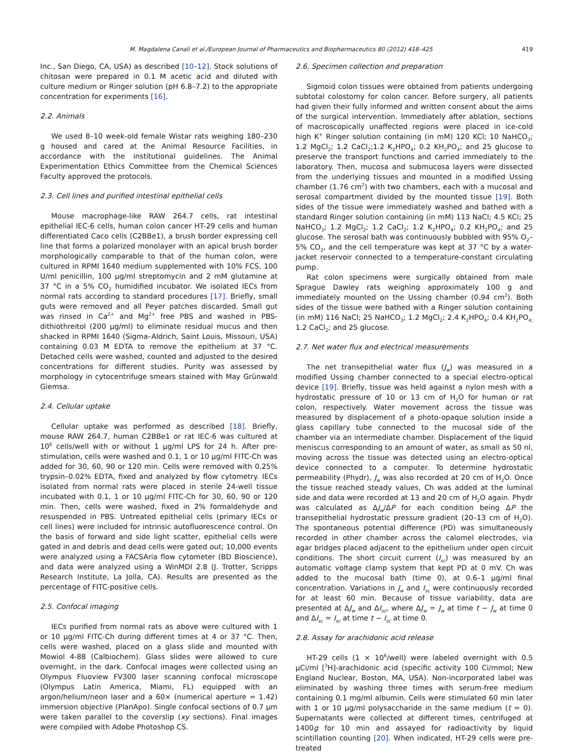M. Magdalena Canali et al./European Journal of Pharmaceutics and Biopharmaceutics 80 (2012) 418–425 419
Inc., San Diego, CA, USA) as described [10–12]. Stock solutions of chitosan were prepared in 0.1 M acetic acid and diluted with culture medium or Ringer solution (pH 6.8–7.2) to the appropriate concentration for experiments [16].
2.2. Animals
We used 8–10 week-old female Wistar rats weighing 180–230 g housed and cared at the Animal Resource Facilities, in accordance with the institutional guidelines. The Animal Experimentation Ethics Committee from the Chemical Sciences Faculty approved the protocols.
2.3. Cell lines and purified intestinal epithelial cells
Mouse macrophage-like RAW 264.7 cells, rat intestinal epithelial IEC-6 cells, human colon cancer HT-29 cells and human differentiated Caco cells (C2BBe1), a brush border expressing cell line that forms a polarized monolayer with an apical brush border morphologically comparable to that of the human colon, were cultured in RPMI 1640 medium supplemented with 10% FCS, 100 U/ml penicillin, 100 μg/ml streptomycin and 2 mM glutamine at 37 °C in a 5% CO<sub>2</sub> humidified incubator. We isolated IECs from normal rats according to standard procedures [17]. Briefly, small guts were removed and all Peyer patches discarded. Small gut was rinsed in Ca<sup>2+</sup> and Mg<sup>2+</sup> free PBS and washed in PBS-dithiothreitol (200 μg/ml) to eliminate residual mucus and then shacked in RPMI 1640 (Sigma–Aldrich, Saint Louis, Missouri, USA) containing 0.03 M EDTA to remove the epithelium at 37 °C. Detached cells were washed, counted and adjusted to the desired concentrations for different studies. Purity was assessed by morphology in cytocentrifuge smears stained with May Grünwald Giemsa.
2.4. Cellular uptake
Cellular uptake was performed as described [18]. Briefly, mouse RAW 264.7, human C2BBe1 or rat IEC-6 was cultured at 10<sup>6</sup> cells/well with or without 1 μg/ml LPS for 24 h. After pre-stimulation, cells were washed and 0.1, 1 or 10 μg/ml FITC-Ch was added for 30, 60, 90 or 120 min. Cells were removed with 0.25% trypsin–0.02% EDTA, fixed and analyzed by flow cytometry. IECs isolated from normal rats were placed in sterile 24-well tissue incubated with 0.1, 1 or 10 μg/ml FITC-Ch for 30, 60, 90 or 120 min. Then, cells were washed, fixed in 2% formaldehyde and resuspended in PBS. Untreated epithelial cells (primary IECs or cell lines) were included for intrinsic autofluorescence control. On the basis of forward and side light scatter, epithelial cells were gated in and debris and dead cells were gated out; 10,000 events were analyzed using a FACSAria flow cytometer (BD Bioscience), and data were analyzed using a WinMDI 2.8 (J. Trotter, Scripps Research Institute, La Jolla, CA). Results are presented as the percentage of FITC-positive cells.
2.5. Confocal imaging
IECs purified from normal rats as above were cultured with 1 or 10 μg/ml FITC-Ch during different times at 4 or 37 °C. Then, cells were washed, placed on a glass slide and mounted with Mowiol 4-88 (Calbiochem). Glass slides were allowed to cure overnight, in the dark. Confocal images were collected using an Olympus Fluoview FV300 laser scanning confocal microscope (Olympus Latin America, Miami, FL) equipped with an argon/helium/neon laser and a 60× (numerical aperture = 1.42) immersion objective (PlanApo). Single confocal sections of 0.7 μm were taken parallel to the coverslip (xy sections). Final images were compiled with Adobe Photoshop CS.
2.6. Specimen collection and preparation
Sigmoid colon tissues were obtained from patients undergoing subtotal colostomy for colon cancer. Before surgery, all patients had given their fully informed and written consent about the aims of the surgical intervention. Immediately after ablation, sections of macroscopically unaffected regions were placed in ice-cold high K<sup>+</sup> Ringer solution containing (in mM) 120 KCl; 10 NaHCO<sub>3</sub>; 1.2 MgCl<sub>2</sub>; 1.2 CaCl<sub>2</sub>;1.2 K<sub>2</sub>HPO<sub>4</sub>; 0.2 KH<sub>2</sub>PO<sub>4</sub>; and 25 glucose to preserve the transport functions and carried immediately to the laboratory. Then, mucosa and submucosa layers were dissected from the underlying tissues and mounted in a modified Ussing chamber (1.76 cm<sup>2</sup>) with two chambers, each with a mucosal and serosal compartment divided by the mounted tissue [19]. Both sides of the tissue were immediately washed and bathed with a standard Ringer solution containing (in mM) 113 NaCl; 4.5 KCl; 25 NaHCO<sub>3</sub>; 1.2 MgCl<sub>2</sub>; 1.2 CaCl<sub>2</sub>; 1.2 K<sub>2</sub>HPO<sub>4</sub>; 0.2 KH<sub>2</sub>PO<sub>4</sub>; and 25 glucose. The serosal bath was continuously bubbled with 95% O<sub>2</sub>–5% CO<sub>2</sub>, and the cell temperature was kept at 37 °C by a water-jacket reservoir connected to a temperature-constant circulating pump.
Rat colon specimens were surgically obtained from male Sprague Dawley rats weighing approximately 100 g and immediately mounted on the Ussing chamber (0.94 cm<sup>2</sup>). Both sides of the tissue were bathed with a Ringer solution containing (in mM) 116 NaCl; 25 NaHCO<sub>3</sub>; 1.2 MgCl<sub>2</sub>; 2.4 K<sub>2</sub>HPO<sub>4</sub>; 0.4 KH<sub>2</sub>PO<sub>4;</sub> 1.2 CaCl<sub>2</sub>; and 25 glucose.
2.7. Net water flux and electrical measurements
The net transepithelial water flux (J<sub>w</sub>) was measured in a modified Ussing chamber connected to a special electro-optical device [19]. Briefly, tissue was held against a nylon mesh with a hydrostatic pressure of 10 or 13 cm of H<sub>2</sub>O for human or rat colon, respectively. Water movement across the tissue was measured by displacement of a photo-opaque solution inside a glass capillary tube connected to the mucosal side of the chamber via an intermediate chamber. Displacement of the liquid meniscus corresponding to an amount of water, as small as 50 nl, moving across the tissue was detected using an electro-optical device connected to a computer. To determine hydrostatic permeability (Phydr), J<sub>w</sub> was also recorded at 20 cm of H<sub>2</sub>O. Once the tissue reached steady values, Ch was added at the luminal side and data were recorded at 13 and 20 cm of H<sub>2</sub>O again. Phydr was calculated as ΔJ<sub>w</sub>/ΔP for each condition being ΔP the transepithelial hydrostatic pressure gradient (20–13 cm of H<sub>2</sub>O). The spontaneous potential difference (PD) was simultaneously recorded in other chamber across the calomel electrodes, via agar bridges placed adjacent to the epithelium under open circuit conditions. The short circuit current (I<sub>sc</sub>) was measured by an automatic voltage clamp system that kept PD at 0 mV. Ch was added to the mucosal bath (time 0), at 0.6–1 μg/ml final concentration. Variations in J<sub>w</sub> and I<sub>sc</sub> were continuously recorded for at least 60 min. Because of tissue variability, data are presented at ΔJ<sub>w</sub> and ΔI<sub>sc</sub>, where ΔJ<sub>w</sub> = J<sub>w</sub> at time t − J<sub>w</sub> at time 0 and ΔI<sub>sc</sub> = I<sub>sc</sub> at time t − I<sub>sc</sub> at time 0.
2.8. Assay for arachidonic acid release
HT-29 cells (1 × 10<sup>6</sup>/well) were labeled overnight with 0.5 μCi/ml [<sup>3</sup>H]-arachidonic acid (specific activity 100 Ci/mmol; New England Nuclear, Boston, MA, USA). Non-incorporated label was eliminated by washing three times with serum-free medium containing 0.1 mg/ml albumin. Cells were stimulated 60 min later with 1 or 10 μg/ml polysaccharide in the same medium (t = 0). Supernatants were collected at different times, centrifuged at 1400g for 10 min and assayed for radioactivity by liquid scintillation counting [20]. When indicated, HT-29 cells were pre-treated